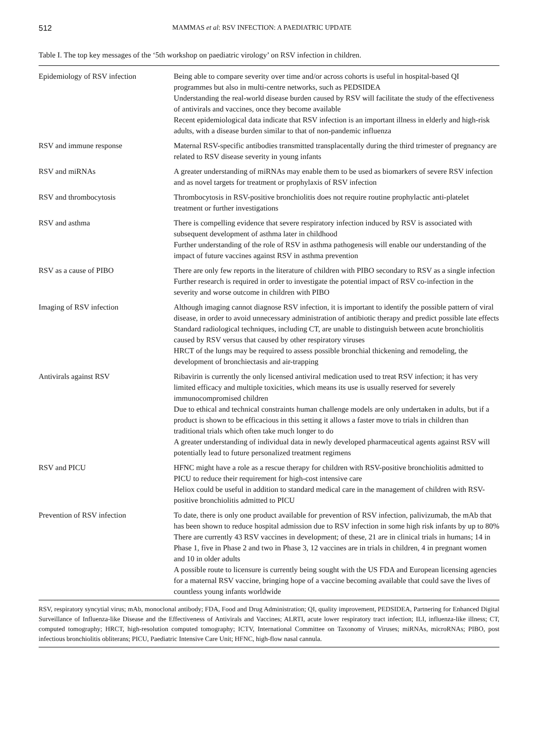512 MAMMAS et al: RSV INFECTION: A PAEDIATRIC UPDATE
Table I. The top key messages of the ‘5th workshop on paediatric virology’ on RSV infection in children.
| Epidemiology of RSV infection | Being able to compare severity over time and/or across cohorts is useful in hospital-based QI programmes but also in multi-centre networks, such as PEDSIDEA Understanding the real-world disease burden caused by RSV will facilitate the study of the effectiveness of antivirals and vaccines, once they become available Recent epidemiological data indicate that RSV infection is an important illness in elderly and high-risk adults, with a disease burden similar to that of non-pandemic influenza |
| RSV and immune response | Maternal RSV-specific antibodies transmitted transplacentally during the third trimester of pregnancy are related to RSV disease severity in young infants |
| RSV and miRNAs | A greater understanding of miRNAs may enable them to be used as biomarkers of severe RSV infection and as novel targets for treatment or prophylaxis of RSV infection |
| RSV and thrombocytosis | Thrombocytosis in RSV-positive bronchiolitis does not require routine prophylactic anti-platelet treatment or further investigations |
| RSV and asthma | There is compelling evidence that severe respiratory infection induced by RSV is associated with subsequent development of asthma later in childhood Further understanding of the role of RSV in asthma pathogenesis will enable our understanding of the impact of future vaccines against RSV in asthma prevention |
| RSV as a cause of PIBO | There are only few reports in the literature of children with PIBO secondary to RSV as a single infection Further research is required in order to investigate the potential impact of RSV co-infection in the severity and worse outcome in children with PIBO |
| Imaging of RSV infection | Although imaging cannot diagnose RSV infection, it is important to identify the possible pattern of viral disease, in order to avoid unnecessary administration of antibiotic therapy and predict possible late effects Standard radiological techniques, including CT, are unable to distinguish between acute bronchiolitis caused by RSV versus that caused by other respiratory viruses HRCT of the lungs may be required to assess possible bronchial thickening and remodeling, the development of bronchiectasis and air-trapping |
| Antivirals against RSV | Ribavirin is currently the only licensed antiviral medication used to treat RSV infection; it has very limited efficacy and multiple toxicities, which means its use is usually reserved for severely immunocompromised children Due to ethical and technical constraints human challenge models are only undertaken in adults, but if a product is shown to be efficacious in this setting it allows a faster move to trials in children than traditional trials which often take much longer to do A greater understanding of individual data in newly developed pharmaceutical agents against RSV will potentially lead to future personalized treatment regimens |
| RSV and PICU | HFNC might have a role as a rescue therapy for children with RSV-positive bronchiolitis admitted to PICU to reduce their requirement for high-cost intensive care Heliox could be useful in addition to standard medical care in the management of children with RSV-positive bronchiolitis admitted to PICU |
| Prevention of RSV infection | To date, there is only one product available for prevention of RSV infection, palivizumab, the mAb that has been shown to reduce hospital admission due to RSV infection in some high risk infants by up to 80% There are currently 43 RSV vaccines in development; of these, 21 are in clinical trials in humans; 14 in Phase 1, five in Phase 2 and two in Phase 3, 12 vaccines are in trials in children, 4 in pregnant women and 10 in older adults A possible route to licensure is currently being sought with the US FDA and European licensing agencies for a maternal RSV vaccine, bringing hope of a vaccine becoming available that could save the lives of countless young infants worldwide |
RSV, respiratory syncytial virus; mAb, monoclonal antibody; FDA, Food and Drug Administration; QI, quality improvement, PEDSIDEA, Partnering for Enhanced Digital Surveillance of Influenza-like Disease and the Effectiveness of Antivirals and Vaccines; ALRTI, acute lower respiratory tract infection; ILI, influenza-like illness; CT, computed tomography; HRCT, high-resolution computed tomography; ICTV, International Committee on Taxonomy of Viruses; miRNAs, microRNAs; PIBO, post infectious bronchiolitis obliterans; PICU, Paediatric Intensive Care Unit; HFNC, high-flow nasal cannula.